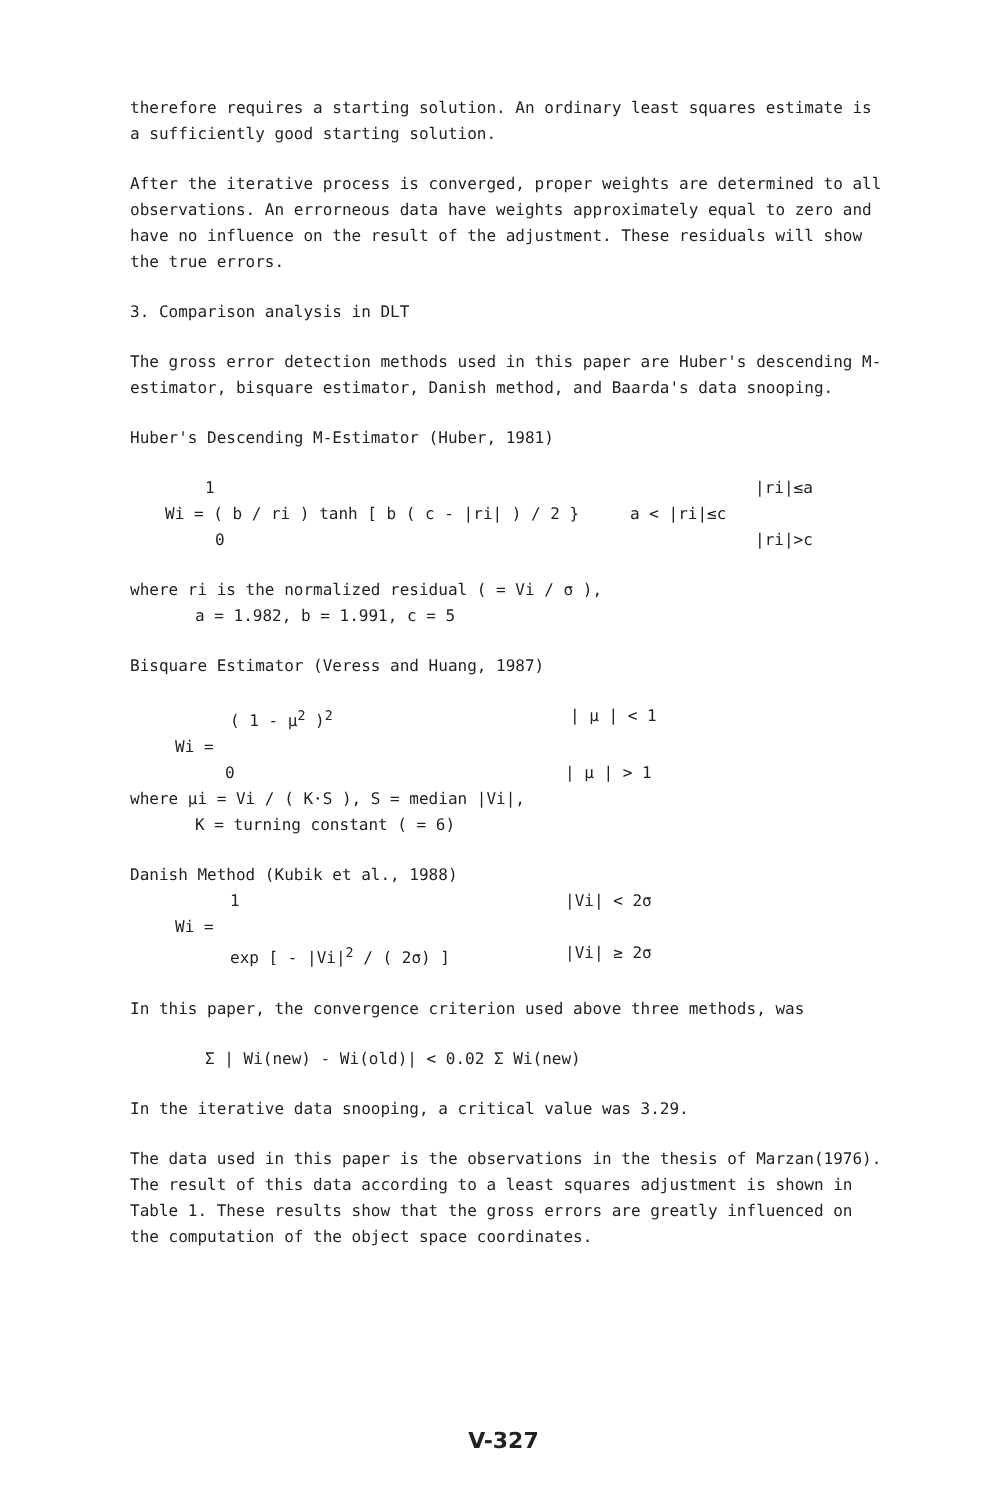therefore requires a starting solution. An ordinary least squares estimate is a sufficiently good starting solution.
After the iterative process is converged, proper weights are determined to all observations. An errorneous data have weights approximately equal to zero and have no influence on the result of the adjustment. These residuals will show the true errors.
3. Comparison analysis in DLT
The gross error detection methods used in this paper are Huber's descending M-estimator, bisquare estimator, Danish method, and Baarda's data snooping.
Huber's Descending M-Estimator (Huber, 1981)
1 |ri|≤a
Wi = ( b / ri ) tanh [ b ( c - |ri| ) / 2 } a < |ri|≤c
0 |ri|>c
where ri is the normalized residual ( = Vi / σ ),
a = 1.982, b = 1.991, c = 5
Bisquare Estimator (Veress and Huang, 1987)
( 1 - μ<sup>2</sup> )<sup>2</sup> | μ | < 1
Wi =
0 | μ | > 1
where μi = Vi / ( K·S ), S = median |Vi|,
K = turning constant ( = 6)
Danish Method (Kubik et al., 1988)
1 |Vi| < 2σ
Wi =
exp [ - |Vi|<sup>2</sup> / ( 2σ) ] |Vi| ≥ 2σ
In this paper, the convergence criterion used above three methods, was
Σ | Wi(new) - Wi(old)| < 0.02 Σ Wi(new)
In the iterative data snooping, a critical value was 3.29.
The data used in this paper is the observations in the thesis of Marzan(1976). The result of this data according to a least squares adjustment is shown in Table 1. These results show that the gross errors are greatly influenced on the computation of the object space coordinates.
V-327